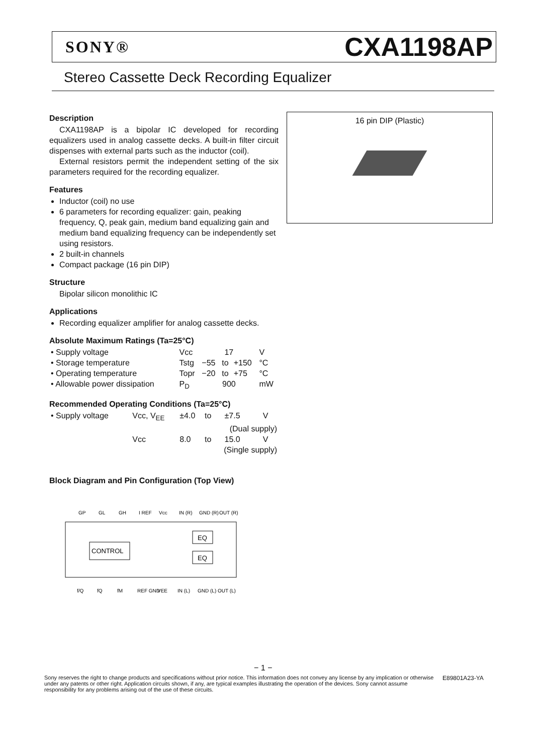SONY® CXA1198AP
Stereo Cassette Deck Recording Equalizer
16 pin DIP (Plastic)
Description
CXA1198AP is a bipolar IC developed for recording equalizers used in analog cassette decks. A built-in filter circuit dispenses with external parts such as the inductor (coil).
External resistors permit the independent setting of the six parameters required for the recording equalizer.
Features
Inductor (coil) no use
6 parameters for recording equalizer: gain, peaking frequency, Q, peak gain, medium band equalizing gain and medium band equalizing frequency can be independently set using resistors.
2 built-in channels
Compact package (16 pin DIP)
Structure
Bipolar silicon monolithic IC
Applications
Recording equalizer amplifier for analog cassette decks.
Absolute Maximum Ratings (Ta=25°C)
| • Supply voltage | Vcc | 17 | | | V |
| • Storage temperature | Tstg | −55 | to | +150 | °C |
| • Operating temperature | Topr | −20 | to | +75 | °C |
| • Allowable power dissipation | P<sub>D</sub> | 900 | | | mW |
Recommended Operating Conditions (Ta=25°C)
| • Supply voltage | Vcc, V<sub>EE</sub> | ±4.0 | to | ±7.5 | V |
| | | | (Dual supply) | | |
| | Vcc | 8.0 | to | 15.0 | V |
| | | | (Single supply) | | |
Block Diagram and Pin Configuration (Top View)
GP
GL
GH
I REF
Vcc
IN (R)
GND (R)
OUT (R)
CONTROL
EQ
EQ
f/Q
fQ
fM
REF GND
VEE
IN (L)
GND (L)
OUT (L)
− 1 −
Sony reserves the right to change products and specifications without prior notice. This information does not convey any license by any implication or otherwise under any patents or other right. Application circuits shown, if any, are typical examples illustrating the operation of the devices. Sony cannot assume responsibility for any problems arising out of the use of these circuits.
E89801A23-YA